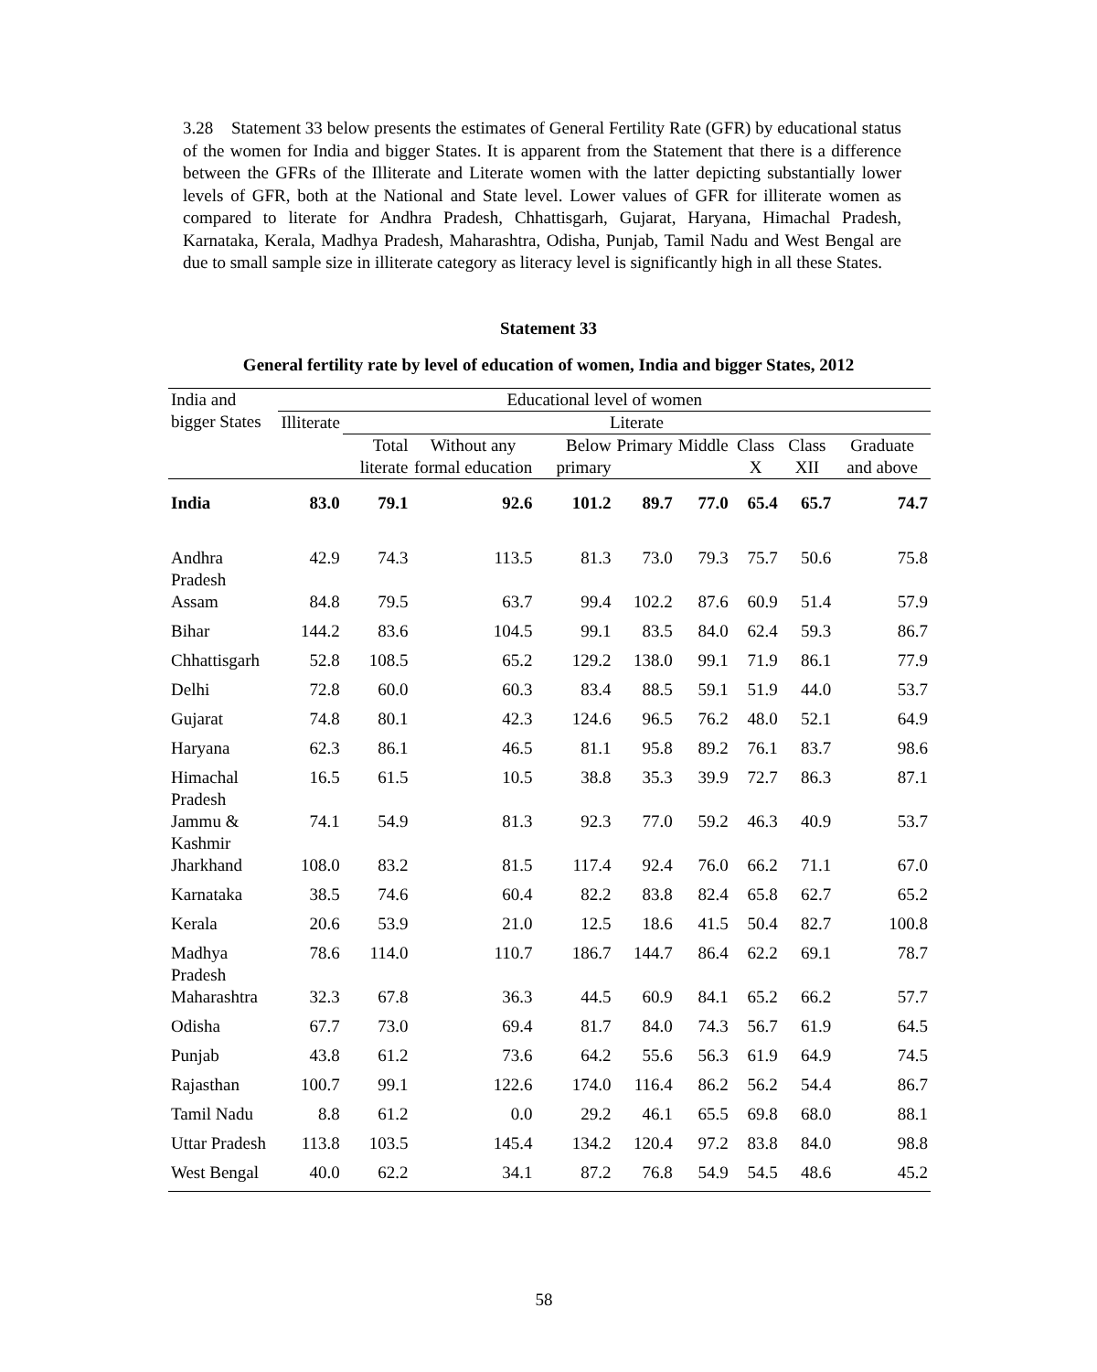3.28 Statement 33 below presents the estimates of General Fertility Rate (GFR) by educational status of the women for India and bigger States. It is apparent from the Statement that there is a difference between the GFRs of the Illiterate and Literate women with the latter depicting substantially lower levels of GFR, both at the National and State level. Lower values of GFR for illiterate women as compared to literate for Andhra Pradesh, Chhattisgarh, Gujarat, Haryana, Himachal Pradesh, Karnataka, Kerala, Madhya Pradesh, Maharashtra, Odisha, Punjab, Tamil Nadu and West Bengal are due to small sample size in illiterate category as literacy level is significantly high in all these States.
Statement 33
General fertility rate by level of education of women, India and bigger States, 2012
| India and bigger States | Educational level of women | | | | | | | | |
| --- | --- | --- | --- | --- | --- | --- | --- | --- | --- |
| | Illiterate | Literate | | | | | | | |
| | | Total literate | Without any formal education | Below primary | Primary | Middle | Class X | Class XII | Graduate and above |
| India | 83.0 | 79.1 | 92.6 | 101.2 | 89.7 | 77.0 | 65.4 | 65.7 | 74.7 |
| Andhra Pradesh | 42.9 | 74.3 | 113.5 | 81.3 | 73.0 | 79.3 | 75.7 | 50.6 | 75.8 |
| Assam | 84.8 | 79.5 | 63.7 | 99.4 | 102.2 | 87.6 | 60.9 | 51.4 | 57.9 |
| Bihar | 144.2 | 83.6 | 104.5 | 99.1 | 83.5 | 84.0 | 62.4 | 59.3 | 86.7 |
| Chhattisgarh | 52.8 | 108.5 | 65.2 | 129.2 | 138.0 | 99.1 | 71.9 | 86.1 | 77.9 |
| Delhi | 72.8 | 60.0 | 60.3 | 83.4 | 88.5 | 59.1 | 51.9 | 44.0 | 53.7 |
| Gujarat | 74.8 | 80.1 | 42.3 | 124.6 | 96.5 | 76.2 | 48.0 | 52.1 | 64.9 |
| Haryana | 62.3 | 86.1 | 46.5 | 81.1 | 95.8 | 89.2 | 76.1 | 83.7 | 98.6 |
| Himachal Pradesh | 16.5 | 61.5 | 10.5 | 38.8 | 35.3 | 39.9 | 72.7 | 86.3 | 87.1 |
| Jammu & Kashmir | 74.1 | 54.9 | 81.3 | 92.3 | 77.0 | 59.2 | 46.3 | 40.9 | 53.7 |
| Jharkhand | 108.0 | 83.2 | 81.5 | 117.4 | 92.4 | 76.0 | 66.2 | 71.1 | 67.0 |
| Karnataka | 38.5 | 74.6 | 60.4 | 82.2 | 83.8 | 82.4 | 65.8 | 62.7 | 65.2 |
| Kerala | 20.6 | 53.9 | 21.0 | 12.5 | 18.6 | 41.5 | 50.4 | 82.7 | 100.8 |
| Madhya Pradesh | 78.6 | 114.0 | 110.7 | 186.7 | 144.7 | 86.4 | 62.2 | 69.1 | 78.7 |
| Maharashtra | 32.3 | 67.8 | 36.3 | 44.5 | 60.9 | 84.1 | 65.2 | 66.2 | 57.7 |
| Odisha | 67.7 | 73.0 | 69.4 | 81.7 | 84.0 | 74.3 | 56.7 | 61.9 | 64.5 |
| Punjab | 43.8 | 61.2 | 73.6 | 64.2 | 55.6 | 56.3 | 61.9 | 64.9 | 74.5 |
| Rajasthan | 100.7 | 99.1 | 122.6 | 174.0 | 116.4 | 86.2 | 56.2 | 54.4 | 86.7 |
| Tamil Nadu | 8.8 | 61.2 | 0.0 | 29.2 | 46.1 | 65.5 | 69.8 | 68.0 | 88.1 |
| Uttar Pradesh | 113.8 | 103.5 | 145.4 | 134.2 | 120.4 | 97.2 | 83.8 | 84.0 | 98.8 |
| West Bengal | 40.0 | 62.2 | 34.1 | 87.2 | 76.8 | 54.9 | 54.5 | 48.6 | 45.2 |
58